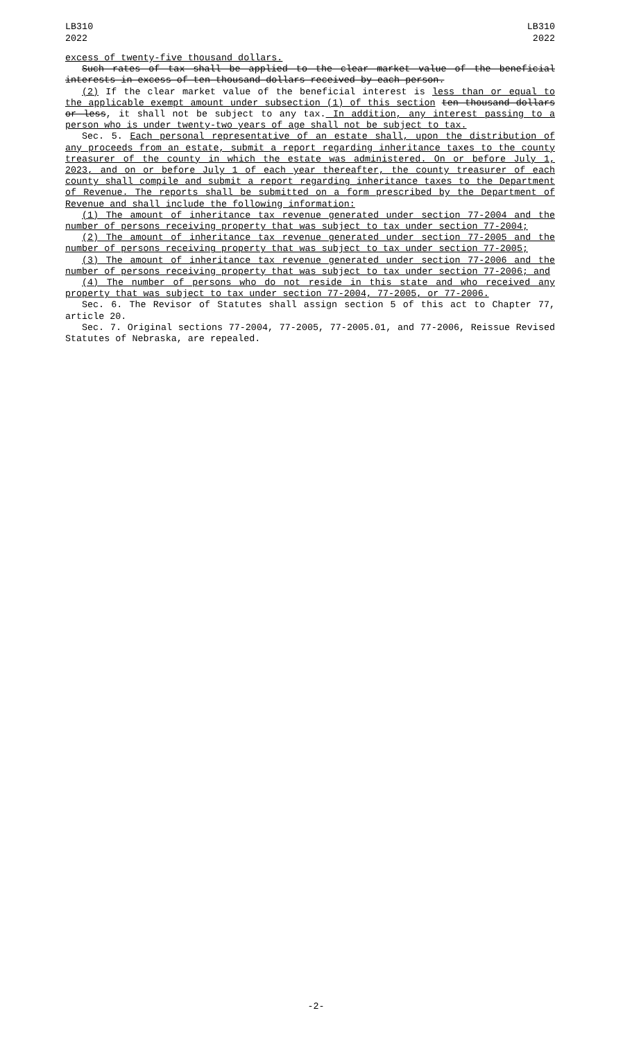LB310
2022
LB310
2022
excess of twenty-five thousand dollars.
Such rates of tax shall be applied to the clear market value of the beneficial interests in excess of ten thousand dollars received by each person.
(2) If the clear market value of the beneficial interest is less than or equal to the applicable exempt amount under subsection (1) of this section ten thousand dollars or less, it shall not be subject to any tax. In addition, any interest passing to a person who is under twenty-two years of age shall not be subject to tax.
Sec. 5. Each personal representative of an estate shall, upon the distribution of any proceeds from an estate, submit a report regarding inheritance taxes to the county treasurer of the county in which the estate was administered. On or before July 1, 2023, and on or before July 1 of each year thereafter, the county treasurer of each county shall compile and submit a report regarding inheritance taxes to the Department of Revenue. The reports shall be submitted on a form prescribed by the Department of Revenue and shall include the following information:
(1) The amount of inheritance tax revenue generated under section 77-2004 and the number of persons receiving property that was subject to tax under section 77-2004;
(2) The amount of inheritance tax revenue generated under section 77-2005 and the number of persons receiving property that was subject to tax under section 77-2005;
(3) The amount of inheritance tax revenue generated under section 77-2006 and the number of persons receiving property that was subject to tax under section 77-2006; and
(4) The number of persons who do not reside in this state and who received any property that was subject to tax under section 77-2004, 77-2005, or 77-2006.
Sec. 6. The Revisor of Statutes shall assign section 5 of this act to Chapter 77, article 20.
Sec. 7. Original sections 77-2004, 77-2005, 77-2005.01, and 77-2006, Reissue Revised Statutes of Nebraska, are repealed.
-2-